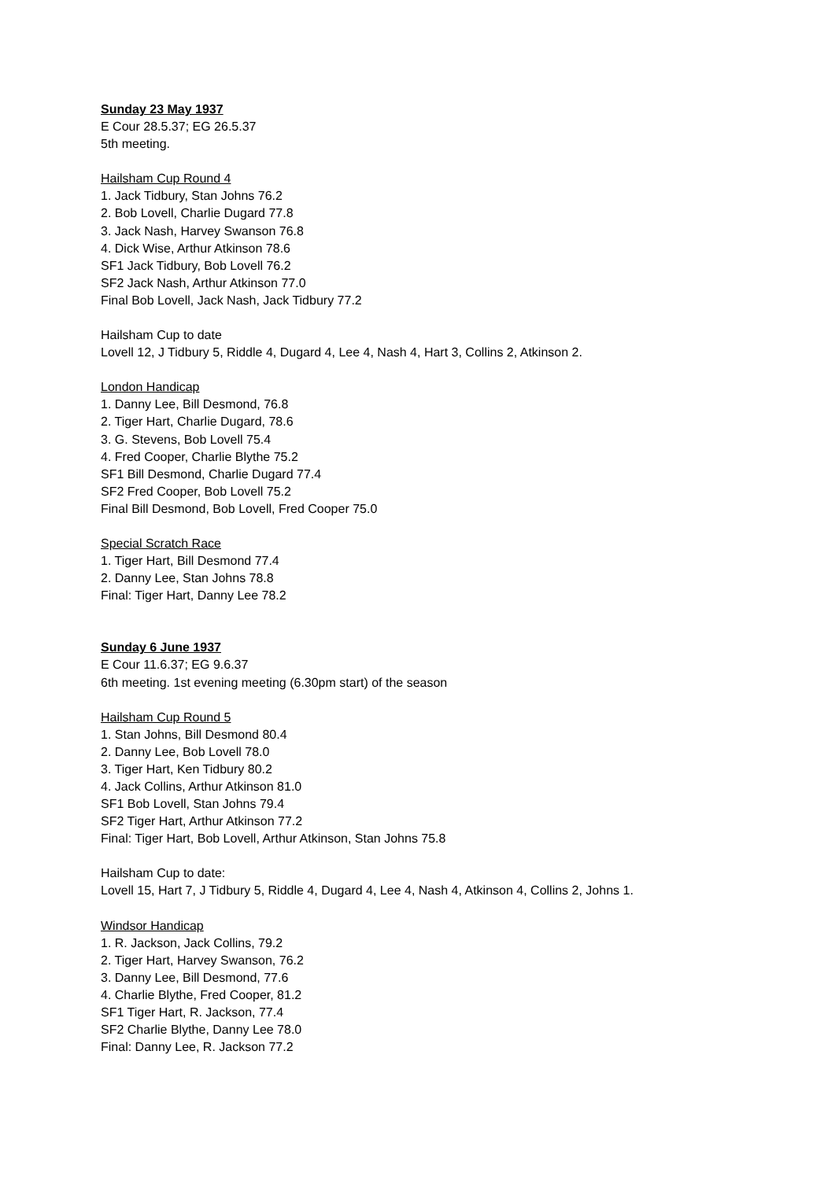Sunday 23 May 1937
E Cour 28.5.37; EG 26.5.37
5th meeting.
Hailsham Cup Round 4
1. Jack Tidbury, Stan Johns 76.2
2. Bob Lovell, Charlie Dugard 77.8
3. Jack Nash, Harvey Swanson 76.8
4. Dick Wise, Arthur Atkinson 78.6
SF1 Jack Tidbury, Bob Lovell 76.2
SF2 Jack Nash, Arthur Atkinson 77.0
Final Bob Lovell, Jack Nash, Jack Tidbury 77.2
Hailsham Cup to date
Lovell 12, J Tidbury 5, Riddle 4, Dugard 4, Lee 4, Nash 4, Hart 3, Collins 2, Atkinson 2.
London Handicap
1. Danny Lee, Bill Desmond, 76.8
2. Tiger Hart, Charlie Dugard, 78.6
3. G. Stevens, Bob Lovell 75.4
4. Fred Cooper, Charlie Blythe 75.2
SF1 Bill Desmond, Charlie Dugard 77.4
SF2 Fred Cooper, Bob Lovell 75.2
Final Bill Desmond, Bob Lovell, Fred Cooper 75.0
Special Scratch Race
1. Tiger Hart, Bill Desmond 77.4
2. Danny Lee, Stan Johns 78.8
Final: Tiger Hart, Danny Lee 78.2
Sunday 6 June 1937
E Cour 11.6.37; EG 9.6.37
6th meeting. 1st evening meeting (6.30pm start) of the season
Hailsham Cup Round 5
1. Stan Johns, Bill Desmond 80.4
2. Danny Lee, Bob Lovell 78.0
3. Tiger Hart, Ken Tidbury 80.2
4. Jack Collins, Arthur Atkinson 81.0
SF1 Bob Lovell, Stan Johns 79.4
SF2 Tiger Hart, Arthur Atkinson 77.2
Final: Tiger Hart, Bob Lovell, Arthur Atkinson, Stan Johns 75.8
Hailsham Cup to date:
Lovell 15, Hart 7, J Tidbury 5, Riddle 4, Dugard 4, Lee 4, Nash 4, Atkinson 4, Collins 2, Johns 1.
Windsor Handicap
1. R. Jackson, Jack Collins, 79.2
2. Tiger Hart, Harvey Swanson, 76.2
3. Danny Lee, Bill Desmond, 77.6
4. Charlie Blythe, Fred Cooper, 81.2
SF1 Tiger Hart, R. Jackson, 77.4
SF2 Charlie Blythe, Danny Lee 78.0
Final: Danny Lee, R. Jackson 77.2